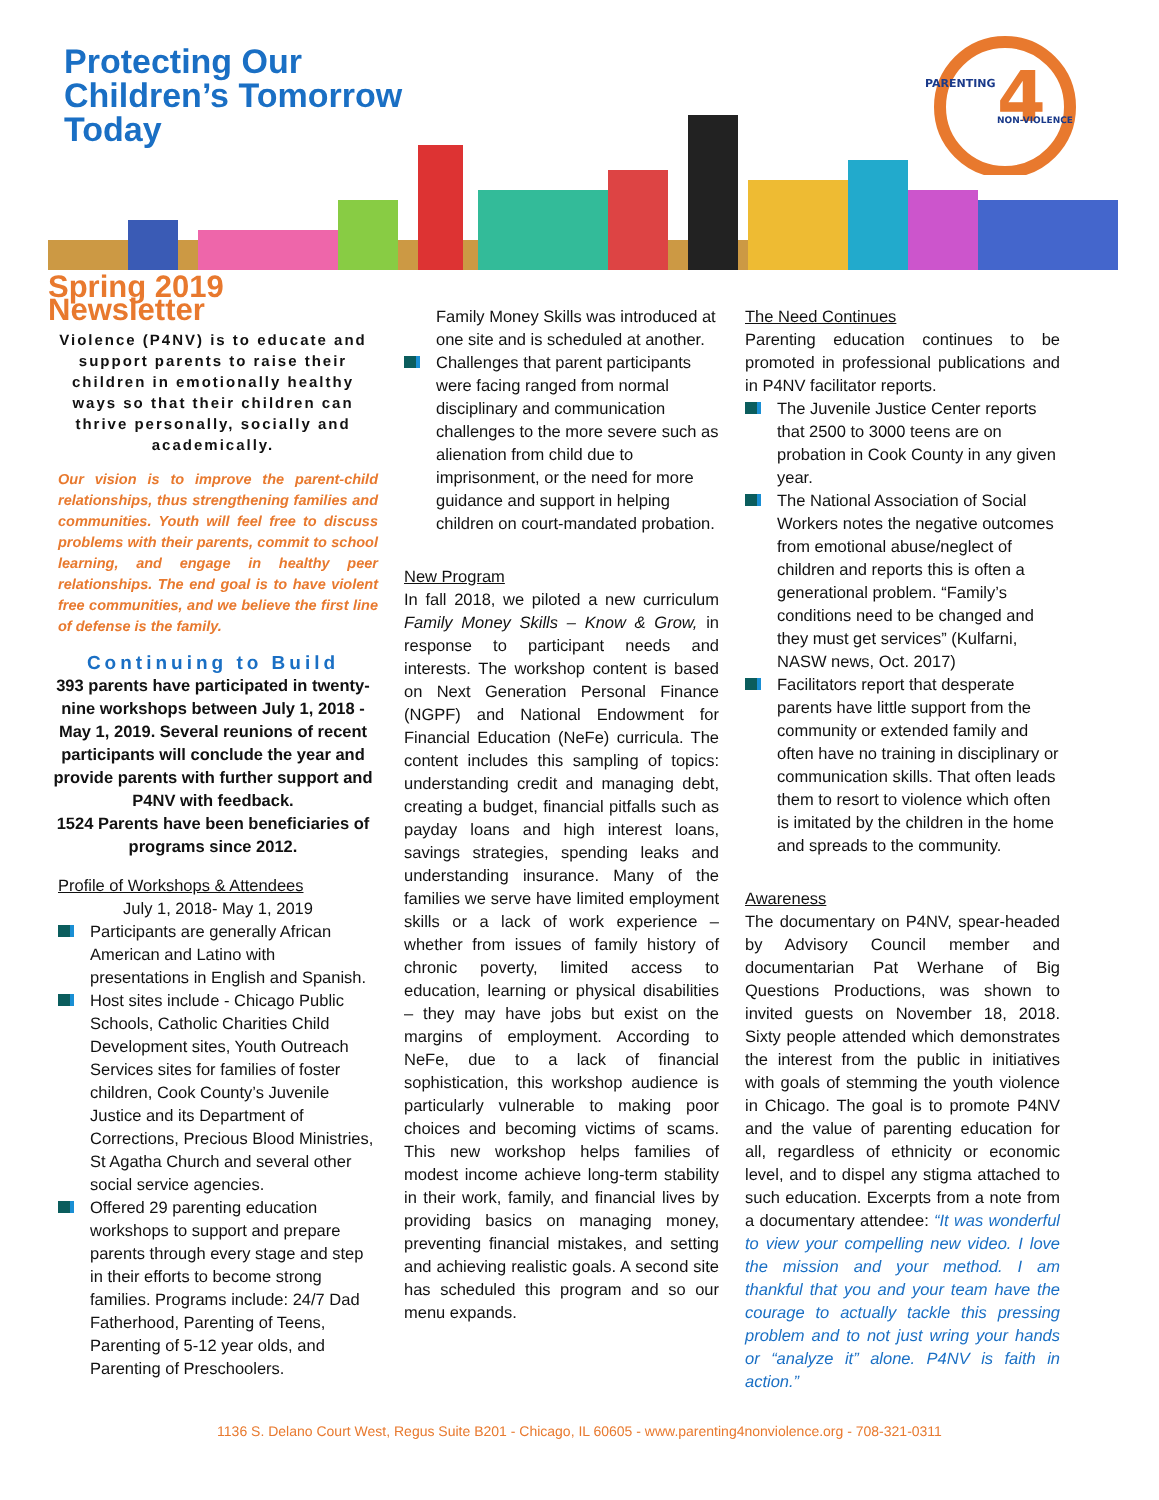Protecting Our
Children’s Tomorrow
Today
PARENTING
4
NON-VIOLENCE
Spring 2019 Newsletter
Violence (P4NV) is to educate and support parents to raise their children in emotionally healthy ways so that their children can thrive personally, socially and academically.
Our vision is to improve the parent-child relationships, thus strengthening families and communities. Youth will feel free to discuss problems with their parents, commit to school learning, and engage in healthy peer relationships. The end goal is to have violent free communities, and we believe the first line of defense is the family.
Continuing to Build
393 parents have participated in twenty-nine workshops between July 1, 2018 - May 1, 2019. Several reunions of recent participants will conclude the year and provide parents with further support and P4NV with feedback.
1524 Parents have been beneficiaries of programs since 2012.
Profile of Workshops & Attendees
July 1, 2018- May 1, 2019
Participants are generally African American and Latino with presentations in English and Spanish.
Host sites include - Chicago Public Schools, Catholic Charities Child Development sites, Youth Outreach Services sites for families of foster children, Cook County’s Juvenile Justice and its Department of Corrections, Precious Blood Ministries, St Agatha Church and several other social service agencies.
Offered 29 parenting education workshops to support and prepare parents through every stage and step in their efforts to become strong families. Programs include: 24/7 Dad Fatherhood, Parenting of Teens, Parenting of 5-12 year olds, and Parenting of Preschoolers.
Family Money Skills was introduced at one site and is scheduled at another.
Challenges that parent participants were facing ranged from normal disciplinary and communication challenges to the more severe such as alienation from child due to imprisonment, or the need for more guidance and support in helping children on court-mandated probation.
New Program
In fall 2018, we piloted a new curriculum Family Money Skills – Know & Grow, in response to participant needs and interests. The workshop content is based on Next Generation Personal Finance (NGPF) and National Endowment for Financial Education (NeFe) curricula. The content includes this sampling of topics: understanding credit and managing debt, creating a budget, financial pitfalls such as payday loans and high interest loans, savings strategies, spending leaks and understanding insurance. Many of the families we serve have limited employment skills or a lack of work experience – whether from issues of family history of chronic poverty, limited access to education, learning or physical disabilities – they may have jobs but exist on the margins of employment. According to NeFe, due to a lack of financial sophistication, this workshop audience is particularly vulnerable to making poor choices and becoming victims of scams. This new workshop helps families of modest income achieve long-term stability in their work, family, and financial lives by providing basics on managing money, preventing financial mistakes, and setting and achieving realistic goals. A second site has scheduled this program and so our menu expands.
The Need Continues
Parenting education continues to be promoted in professional publications and in P4NV facilitator reports.
The Juvenile Justice Center reports that 2500 to 3000 teens are on probation in Cook County in any given year.
The National Association of Social Workers notes the negative outcomes from emotional abuse/neglect of children and reports this is often a generational problem. “Family’s conditions need to be changed and they must get services” (Kulfarni, NASW news, Oct. 2017)
Facilitators report that desperate parents have little support from the community or extended family and often have no training in disciplinary or communication skills. That often leads them to resort to violence which often is imitated by the children in the home and spreads to the community.
Awareness
The documentary on P4NV, spear-headed by Advisory Council member and documentarian Pat Werhane of Big Questions Productions, was shown to invited guests on November 18, 2018. Sixty people attended which demonstrates the interest from the public in initiatives with goals of stemming the youth violence in Chicago. The goal is to promote P4NV and the value of parenting education for all, regardless of ethnicity or economic level, and to dispel any stigma attached to such education. Excerpts from a note from a documentary attendee: “It was wonderful to view your compelling new video. I love the mission and your method. I am thankful that you and your team have the courage to actually tackle this pressing problem and to not just wring your hands or “analyze it” alone. P4NV is faith in action.”
1136 S. Delano Court West, Regus Suite B201 - Chicago, IL 60605 - www.parenting4nonviolence.org - 708-321-0311